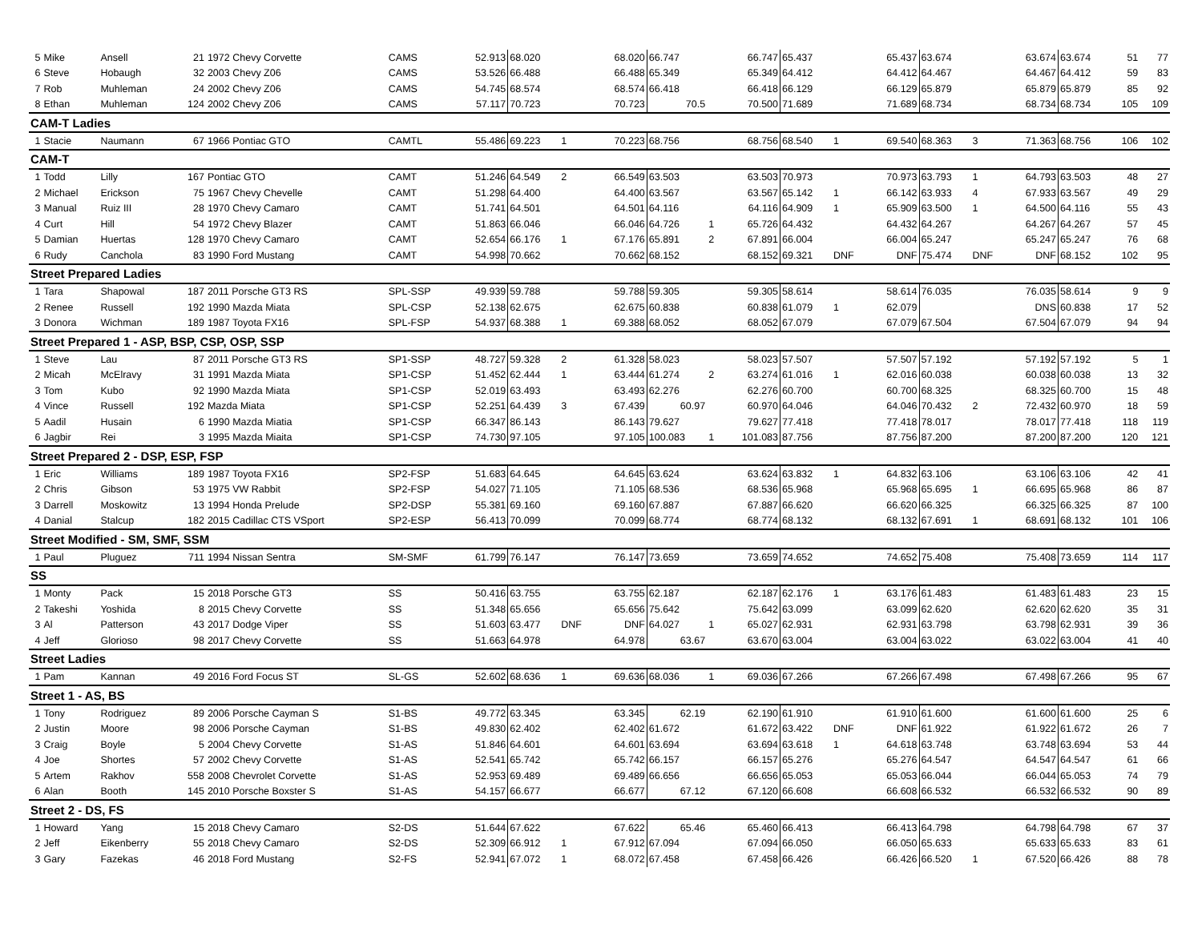| 5 | Mike | Ansell | 21 | 1972 Chevy Corvette | CAMS | 52.913 | 68.020 | | 68.020 | 66.747 | | 66.747 | 65.437 | | 65.437 | 63.674 | | 63.674 | 63.674 | 51 | 77 |
| 6 | Steve | Hobaugh | 32 | 2003 Chevy Z06 | CAMS | 53.526 | 66.488 | | 66.488 | 65.349 | | 65.349 | 64.412 | | 64.412 | 64.467 | | 64.467 | 64.412 | 59 | 83 |
| 7 | Rob | Muhleman | 24 | 2002 Chevy Z06 | CAMS | 54.745 | 68.574 | | 68.574 | 66.418 | | 66.418 | 66.129 | | 66.129 | 65.879 | | 65.879 | 65.879 | 85 | 92 |
| 8 | Ethan | Muhleman | 124 | 2002 Chevy Z06 | CAMS | 57.117 | 70.723 | | 70.723 | 70.5 | | 70.500 | 71.689 | | 71.689 | 68.734 | | 68.734 | 68.734 | 105 | 109 |
| CAM-T Ladies | | | | | | | | | | | | | | | | | | | | | |
| 1 | Stacie | Naumann | 67 | 1966 Pontiac GTO | CAMTL | 55.486 | 69.223 | 1 | 70.223 | 68.756 | | 68.756 | 68.540 | 1 | 69.540 | 68.363 | 3 | 71.363 | 68.756 | 106 | 102 |
| CAM-T | | | | | | | | | | | | | | | | | | | | | |
| 1 | Todd | Lilly | 167 | Pontiac GTO | CAMT | 51.246 | 64.549 | 2 | 66.549 | 63.503 | | 63.503 | 70.973 | | 70.973 | 63.793 | 1 | 64.793 | 63.503 | 48 | 27 |
| 2 | Michael | Erickson | 75 | 1967 Chevy Chevelle | CAMT | 51.298 | 64.400 | | 64.400 | 63.567 | | 63.567 | 65.142 | 1 | 66.142 | 63.933 | 4 | 67.933 | 63.567 | 49 | 29 |
| 3 | Manual | Ruiz III | 28 | 1970 Chevy Camaro | CAMT | 51.741 | 64.501 | | 64.501 | 64.116 | | 64.116 | 64.909 | 1 | 65.909 | 63.500 | 1 | 64.500 | 64.116 | 55 | 43 |
| 4 | Curt | Hill | 54 | 1972 Chevy Blazer | CAMT | 51.863 | 66.046 | | 66.046 | 64.726 | 1 | 65.726 | 64.432 | | 64.432 | 64.267 | | 64.267 | 64.267 | 57 | 45 |
| 5 | Damian | Huertas | 128 | 1970 Chevy Camaro | CAMT | 52.654 | 66.176 | 1 | 67.176 | 65.891 | 2 | 67.891 | 66.004 | | 66.004 | 65.247 | | 65.247 | 65.247 | 76 | 68 |
| 6 | Rudy | Canchola | 83 | 1990 Ford Mustang | CAMT | 54.998 | 70.662 | | 70.662 | 68.152 | | 68.152 | 69.321 | DNF | DNF | 75.474 | DNF | DNF | 68.152 | 102 | 95 |
| Street Prepared Ladies | | | | | | | | | | | | | | | | | | | | | |
| 1 | Tara | Shapowal | 187 | 2011 Porsche GT3 RS | SPL-SSP | 49.939 | 59.788 | | 59.788 | 59.305 | | 59.305 | 58.614 | | 58.614 | 76.035 | | 76.035 | 58.614 | 9 | 9 |
| 2 | Renee | Russell | 192 | 1990 Mazda Miata | SPL-CSP | 52.138 | 62.675 | | 62.675 | 60.838 | | 60.838 | 61.079 | 1 | 62.079 | | | DNS | 60.838 | 17 | 52 |
| 3 | Donora | Wichman | 189 | 1987 Toyota FX16 | SPL-FSP | 54.937 | 68.388 | 1 | 69.388 | 68.052 | | 68.052 | 67.079 | | 67.079 | 67.504 | | 67.504 | 67.079 | 94 | 94 |
| Street Prepared 1 - ASP, BSP, CSP, OSP, SSP | | | | | | | | | | | | | | | | | | | | | |
| 1 | Steve | Lau | 87 | 2011 Porsche GT3 RS | SP1-SSP | 48.727 | 59.328 | 2 | 61.328 | 58.023 | | 58.023 | 57.507 | | 57.507 | 57.192 | | 57.192 | 57.192 | 5 | 1 |
| 2 | Micah | McElravy | 31 | 1991 Mazda Miata | SP1-CSP | 51.452 | 62.444 | 1 | 63.444 | 61.274 | 2 | 63.274 | 61.016 | 1 | 62.016 | 60.038 | | 60.038 | 60.038 | 13 | 32 |
| 3 | Tom | Kubo | 92 | 1990 Mazda Miata | SP1-CSP | 52.019 | 63.493 | | 63.493 | 62.276 | | 62.276 | 60.700 | | 60.700 | 68.325 | | 68.325 | 60.700 | 15 | 48 |
| 4 | Vince | Russell | 192 | Mazda Miata | SP1-CSP | 52.251 | 64.439 | 3 | 67.439 | 60.97 | | 60.970 | 64.046 | | 64.046 | 70.432 | 2 | 72.432 | 60.970 | 18 | 59 |
| 5 | Aadil | Husain | 6 | 1990 Mazda Miatia | SP1-CSP | 66.347 | 86.143 | | 86.143 | 79.627 | | 79.627 | 77.418 | | 77.418 | 78.017 | | 78.017 | 77.418 | 118 | 119 |
| 6 | Jagbir | Rei | 3 | 1995 Mazda Miaita | SP1-CSP | 74.730 | 97.105 | | 97.105 | 100.083 | 1 | 101.083 | 87.756 | | 87.756 | 87.200 | | 87.200 | 87.200 | 120 | 121 |
| Street Prepared 2 - DSP, ESP, FSP | | | | | | | | | | | | | | | | | | | | | |
| 1 | Eric | Williams | 189 | 1987 Toyota FX16 | SP2-FSP | 51.683 | 64.645 | | 64.645 | 63.624 | | 63.624 | 63.832 | 1 | 64.832 | 63.106 | | 63.106 | 63.106 | 42 | 41 |
| 2 | Chris | Gibson | 53 | 1975 VW Rabbit | SP2-FSP | 54.027 | 71.105 | | 71.105 | 68.536 | | 68.536 | 65.968 | | 65.968 | 65.695 | 1 | 66.695 | 65.968 | 86 | 87 |
| 3 | Darrell | Moskowitz | 13 | 1994 Honda Prelude | SP2-DSP | 55.381 | 69.160 | | 69.160 | 67.887 | | 67.887 | 66.620 | | 66.620 | 66.325 | | 66.325 | 66.325 | 87 | 100 |
| 4 | Danial | Stalcup | 182 | 2015 Cadillac CTS VSport | SP2-ESP | 56.413 | 70.099 | | 70.099 | 68.774 | | 68.774 | 68.132 | | 68.132 | 67.691 | 1 | 68.691 | 68.132 | 101 | 106 |
| Street Modified - SM, SMF, SSM | | | | | | | | | | | | | | | | | | | | | |
| 1 | Paul | Pluguez | 711 | 1994 Nissan Sentra | SM-SMF | 61.799 | 76.147 | | 76.147 | 73.659 | | 73.659 | 74.652 | | 74.652 | 75.408 | | 75.408 | 73.659 | 114 | 117 |
| SS | | | | | | | | | | | | | | | | | | | | | |
| 1 | Monty | Pack | 15 | 2018 Porsche GT3 | SS | 50.416 | 63.755 | | 63.755 | 62.187 | | 62.187 | 62.176 | 1 | 63.176 | 61.483 | | 61.483 | 61.483 | 23 | 15 |
| 2 | Takeshi | Yoshida | 8 | 2015 Chevy Corvette | SS | 51.348 | 65.656 | | 65.656 | 75.642 | | 75.642 | 63.099 | | 63.099 | 62.620 | | 62.620 | 62.620 | 35 | 31 |
| 3 | Al | Patterson | 43 | 2017 Dodge Viper | SS | 51.603 | 63.477 | DNF | DNF | 64.027 | 1 | 65.027 | 62.931 | | 62.931 | 63.798 | | 63.798 | 62.931 | 39 | 36 |
| 4 | Jeff | Glorioso | 98 | 2017 Chevy Corvette | SS | 51.663 | 64.978 | | 64.978 | 63.67 | | 63.670 | 63.004 | | 63.004 | 63.022 | | 63.022 | 63.004 | 41 | 40 |
| Street Ladies | | | | | | | | | | | | | | | | | | | | | |
| 1 | Pam | Kannan | 49 | 2016 Ford Focus ST | SL-GS | 52.602 | 68.636 | 1 | 69.636 | 68.036 | 1 | 69.036 | 67.266 | | 67.266 | 67.498 | | 67.498 | 67.266 | 95 | 67 |
| Street 1 - AS, BS | | | | | | | | | | | | | | | | | | | | | |
| 1 | Tony | Rodriguez | 89 | 2006 Porsche Cayman S | S1-BS | 49.772 | 63.345 | | 63.345 | 62.19 | | 62.190 | 61.910 | | 61.910 | 61.600 | | 61.600 | 61.600 | 25 | 6 |
| 2 | Justin | Moore | 98 | 2006 Porsche Cayman | S1-BS | 49.830 | 62.402 | | 62.402 | 61.672 | | 61.672 | 63.422 | DNF | DNF | 61.922 | | 61.922 | 61.672 | 26 | 7 |
| 3 | Craig | Boyle | 5 | 2004 Chevy Corvette | S1-AS | 51.846 | 64.601 | | 64.601 | 63.694 | | 63.694 | 63.618 | 1 | 64.618 | 63.748 | | 63.748 | 63.694 | 53 | 44 |
| 4 | Joe | Shortes | 57 | 2002 Chevy Corvette | S1-AS | 52.541 | 65.742 | | 65.742 | 66.157 | | 66.157 | 65.276 | | 65.276 | 64.547 | | 64.547 | 64.547 | 61 | 66 |
| 5 | Artem | Rakhov | 558 | 2008 Chevrolet Corvette | S1-AS | 52.953 | 69.489 | | 69.489 | 66.656 | | 66.656 | 65.053 | | 65.053 | 66.044 | | 66.044 | 65.053 | 74 | 79 |
| 6 | Alan | Booth | 145 | 2010 Porsche Boxster S | S1-AS | 54.157 | 66.677 | | 66.677 | 67.12 | | 67.120 | 66.608 | | 66.608 | 66.532 | | 66.532 | 66.532 | 90 | 89 |
| Street 2 - DS, FS | | | | | | | | | | | | | | | | | | | | | |
| 1 | Howard | Yang | 15 | 2018 Chevy Camaro | S2-DS | 51.644 | 67.622 | | 67.622 | 65.46 | | 65.460 | 66.413 | | 66.413 | 64.798 | | 64.798 | 64.798 | 67 | 37 |
| 2 | Jeff | Eikenberry | 55 | 2018 Chevy Camaro | S2-DS | 52.309 | 66.912 | 1 | 67.912 | 67.094 | | 67.094 | 66.050 | | 66.050 | 65.633 | | 65.633 | 65.633 | 83 | 61 |
| 3 | Gary | Fazekas | 46 | 2018 Ford Mustang | S2-FS | 52.941 | 67.072 | 1 | 68.072 | 67.458 | | 67.458 | 66.426 | | 66.426 | 66.520 | 1 | 67.520 | 66.426 | 88 | 78 |